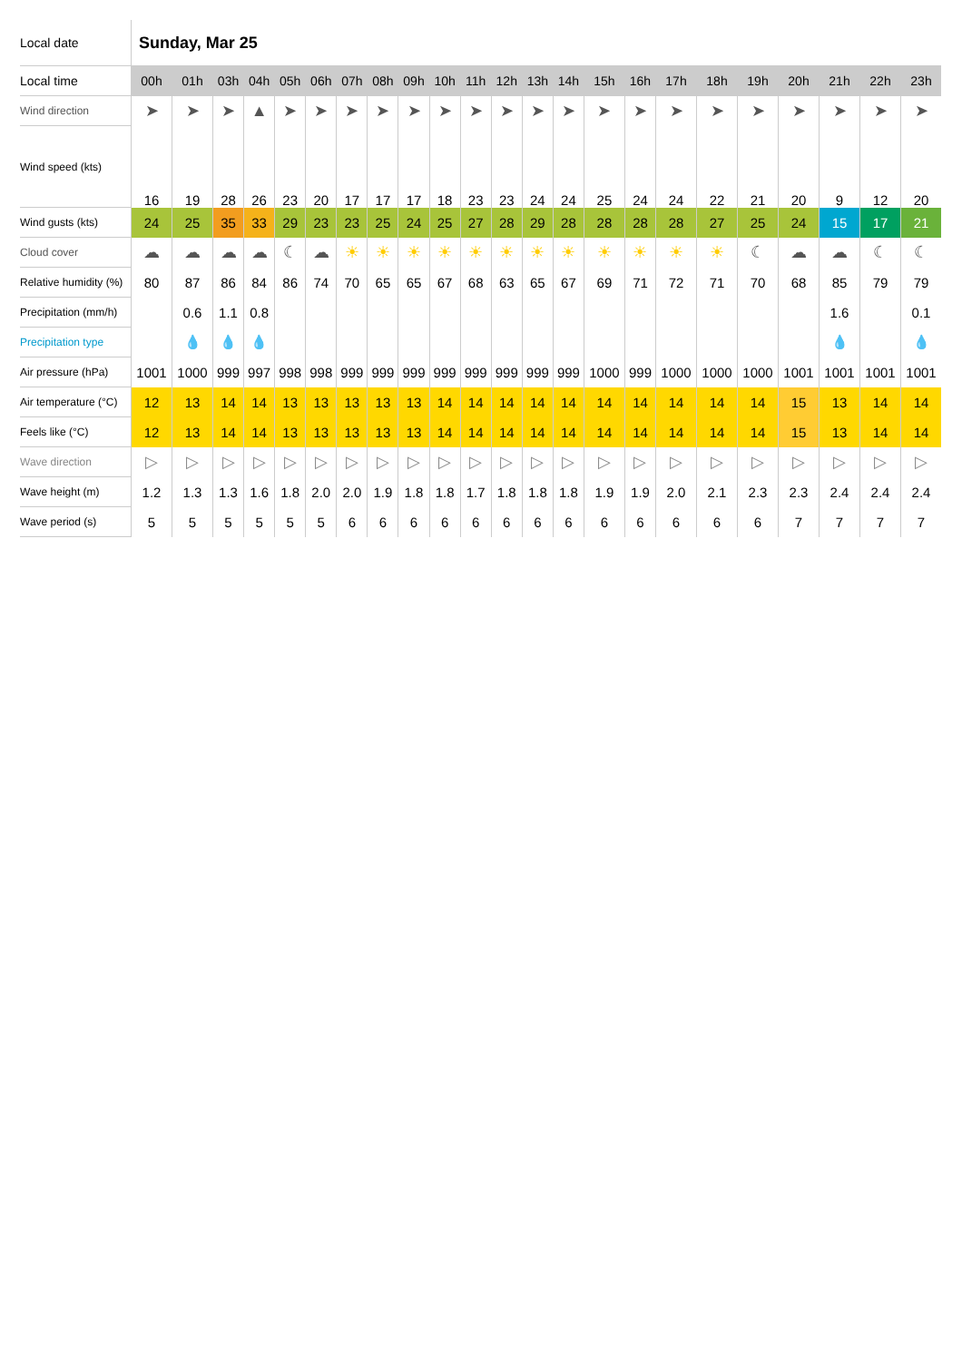| Local date | Sunday, Mar 25 | | | | | | | | | | | | | | | | | | | | | | |
| Local time | 00h | 01h | 03h | 04h | 05h | 06h | 07h | 08h | 09h | 10h | 11h | 12h | 13h | 14h | 15h | 16h | 17h | 18h | 19h | 20h | 21h | 22h | 23h |
| Wind direction | ➤ | ➤ | ➤ | ▲ | ➤ | ➤ | ➤ | ➤ | ➤ | ➤ | ➤ | ➤ | ➤ | ➤ | ➤ | ➤ | ➤ | ➤ | ➤ | ➤ | ➤ | ➤ | ➤ |
| Wind speed (kts) | 16 | 19 | 28 | 26 | 23 | 20 | 17 | 17 | 17 | 18 | 23 | 23 | 24 | 24 | 25 | 24 | 24 | 22 | 21 | 20 | 9 | 12 | 20 |
| Wind gusts (kts) | 24 | 25 | 35 | 33 | 29 | 23 | 23 | 25 | 24 | 25 | 27 | 28 | 29 | 28 | 28 | 28 | 28 | 27 | 25 | 24 | 15 | 17 | 21 |
| Cloud cover | ☁ | ☁ | ☁ | ☁ | ☾ | ☁ | ☀ | ☀ | ☀ | ☀ | ☀ | ☀ | ☀ | ☀ | ☀ | ☀ | ☀ | ☀ | ☾ | ☁ | ☁ | ☾ | ☾ |
| Relative humidity (%) | 80 | 87 | 86 | 84 | 86 | 74 | 70 | 65 | 65 | 67 | 68 | 63 | 65 | 67 | 69 | 71 | 72 | 71 | 70 | 68 | 85 | 79 | 79 |
| Precipitation (mm/h) | | 0.6 | 1.1 | 0.8 | | | | | | | | | | | | | | | | | 1.6 | | 0.1 |
| Precipitation type | | 💧 | 💧 | 💧 | | | | | | | | | | | | | | | | | 💧 | | 💧 |
| Air pressure (hPa) | 1001 | 1000 | 999 | 997 | 998 | 998 | 999 | 999 | 999 | 999 | 999 | 999 | 999 | 999 | 1000 | 999 | 1000 | 1000 | 1000 | 1001 | 1001 | 1001 | 1001 |
| Air temperature (°C) | 12 | 13 | 14 | 14 | 13 | 13 | 13 | 13 | 13 | 14 | 14 | 14 | 14 | 14 | 14 | 14 | 14 | 14 | 14 | 15 | 13 | 14 | 14 |
| Feels like (°C) | 12 | 13 | 14 | 14 | 13 | 13 | 13 | 13 | 13 | 14 | 14 | 14 | 14 | 14 | 14 | 14 | 14 | 14 | 14 | 15 | 13 | 14 | 14 |
| Wave direction | ▷ | ▷ | ▷ | ▷ | ▷ | ▷ | ▷ | ▷ | ▷ | ▷ | ▷ | ▷ | ▷ | ▷ | ▷ | ▷ | ▷ | ▷ | ▷ | ▷ | ▷ | ▷ | ▷ |
| Wave height (m) | 1.2 | 1.3 | 1.3 | 1.6 | 1.8 | 2.0 | 2.0 | 1.9 | 1.8 | 1.8 | 1.7 | 1.8 | 1.8 | 1.8 | 1.9 | 1.9 | 2.0 | 2.1 | 2.3 | 2.3 | 2.4 | 2.4 | 2.4 |
| Wave period (s) | 5 | 5 | 5 | 5 | 5 | 5 | 6 | 6 | 6 | 6 | 6 | 6 | 6 | 6 | 6 | 6 | 6 | 6 | 6 | 7 | 7 | 7 | 7 |